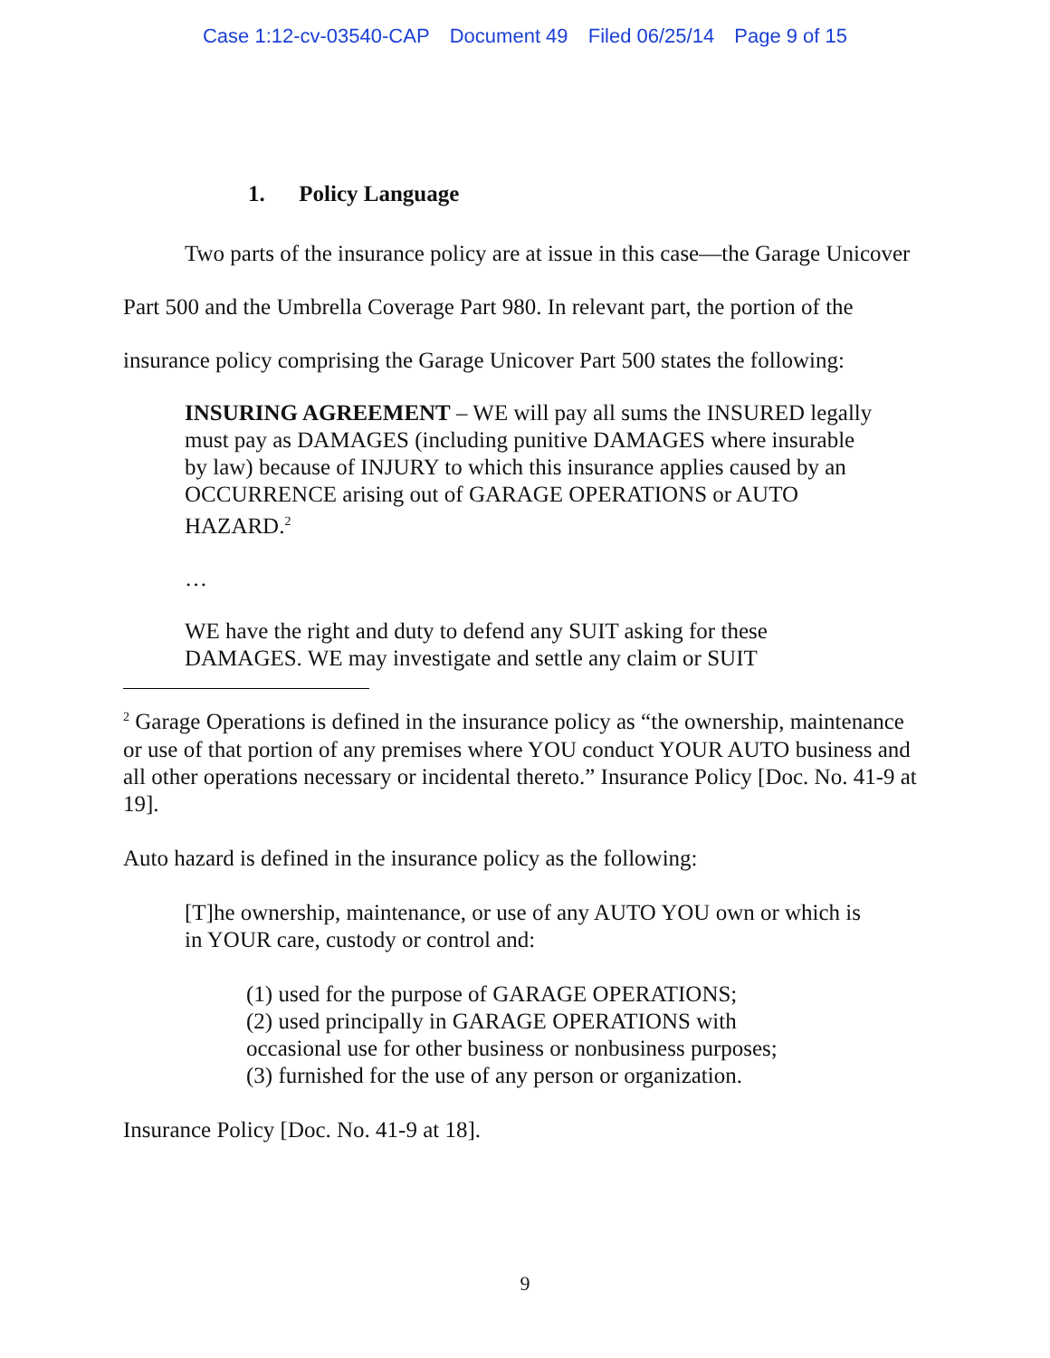Case 1:12-cv-03540-CAP Document 49 Filed 06/25/14 Page 9 of 15
1. Policy Language
Two parts of the insurance policy are at issue in this case—the Garage Unicover Part 500 and the Umbrella Coverage Part 980. In relevant part, the portion of the insurance policy comprising the Garage Unicover Part 500 states the following:
INSURING AGREEMENT – WE will pay all sums the INSURED legally must pay as DAMAGES (including punitive DAMAGES where insurable by law) because of INJURY to which this insurance applies caused by an OCCURRENCE arising out of GARAGE OPERATIONS or AUTO HAZARD.<sup>2</sup>
…
WE have the right and duty to defend any SUIT asking for these DAMAGES. WE may investigate and settle any claim or SUIT
<sup>2</sup> Garage Operations is defined in the insurance policy as “the ownership, maintenance or use of that portion of any premises where YOU conduct YOUR AUTO business and all other operations necessary or incidental thereto.” Insurance Policy [Doc. No. 41-9 at 19].
Auto hazard is defined in the insurance policy as the following:
[T]he ownership, maintenance, or use of any AUTO YOU own or which is in YOUR care, custody or control and:
(1) used for the purpose of GARAGE OPERATIONS;
(2) used principally in GARAGE OPERATIONS with occasional use for other business or nonbusiness purposes;
(3) furnished for the use of any person or organization.
Insurance Policy [Doc. No. 41-9 at 18].
9